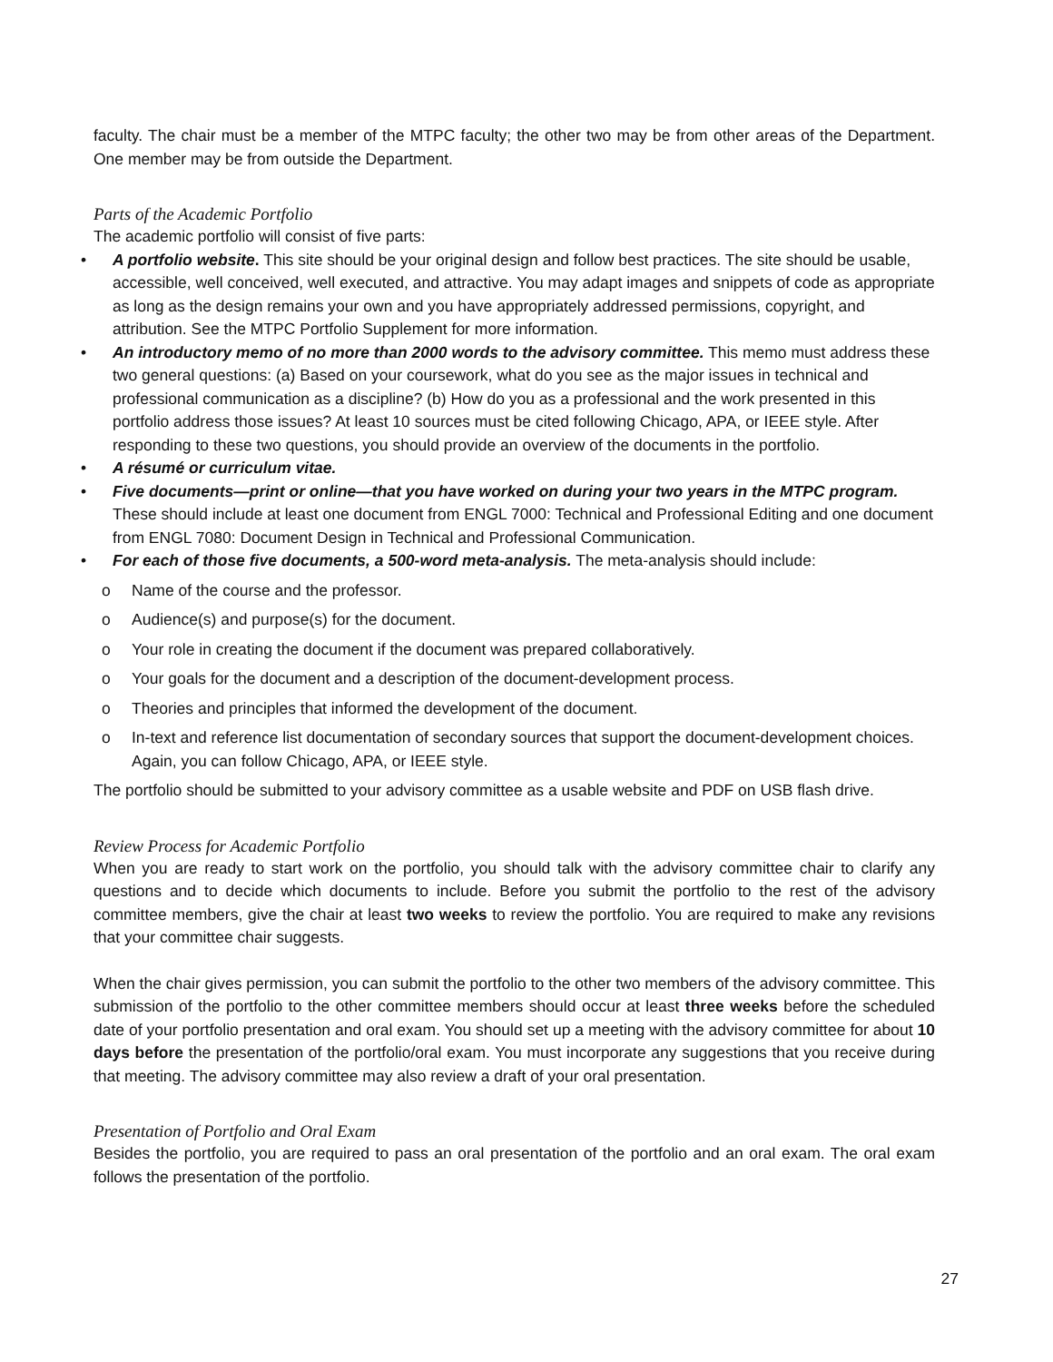faculty. The chair must be a member of the MTPC faculty; the other two may be from other areas of the Department. One member may be from outside the Department.
Parts of the Academic Portfolio
The academic portfolio will consist of five parts:
• A portfolio website. This site should be your original design and follow best practices. The site should be usable, accessible, well conceived, well executed, and attractive. You may adapt images and snippets of code as appropriate as long as the design remains your own and you have appropriately addressed permissions, copyright, and attribution. See the MTPC Portfolio Supplement for more information.
• An introductory memo of no more than 2000 words to the advisory committee. This memo must address these two general questions: (a) Based on your coursework, what do you see as the major issues in technical and professional communication as a discipline? (b) How do you as a professional and the work presented in this portfolio address those issues? At least 10 sources must be cited following Chicago, APA, or IEEE style. After responding to these two questions, you should provide an overview of the documents in the portfolio.
• A résumé or curriculum vitae.
• Five documents—print or online—that you have worked on during your two years in the MTPC program. These should include at least one document from ENGL 7000: Technical and Professional Editing and one document from ENGL 7080: Document Design in Technical and Professional Communication.
• For each of those five documents, a 500-word meta-analysis. The meta-analysis should include:
o Name of the course and the professor.
o Audience(s) and purpose(s) for the document.
o Your role in creating the document if the document was prepared collaboratively.
o Your goals for the document and a description of the document-development process.
o Theories and principles that informed the development of the document.
o In-text and reference list documentation of secondary sources that support the document-development choices. Again, you can follow Chicago, APA, or IEEE style.
The portfolio should be submitted to your advisory committee as a usable website and PDF on USB flash drive.
Review Process for Academic Portfolio
When you are ready to start work on the portfolio, you should talk with the advisory committee chair to clarify any questions and to decide which documents to include. Before you submit the portfolio to the rest of the advisory committee members, give the chair at least two weeks to review the portfolio. You are required to make any revisions that your committee chair suggests.
When the chair gives permission, you can submit the portfolio to the other two members of the advisory committee. This submission of the portfolio to the other committee members should occur at least three weeks before the scheduled date of your portfolio presentation and oral exam. You should set up a meeting with the advisory committee for about 10 days before the presentation of the portfolio/oral exam. You must incorporate any suggestions that you receive during that meeting. The advisory committee may also review a draft of your oral presentation.
Presentation of Portfolio and Oral Exam
Besides the portfolio, you are required to pass an oral presentation of the portfolio and an oral exam. The oral exam follows the presentation of the portfolio.
27